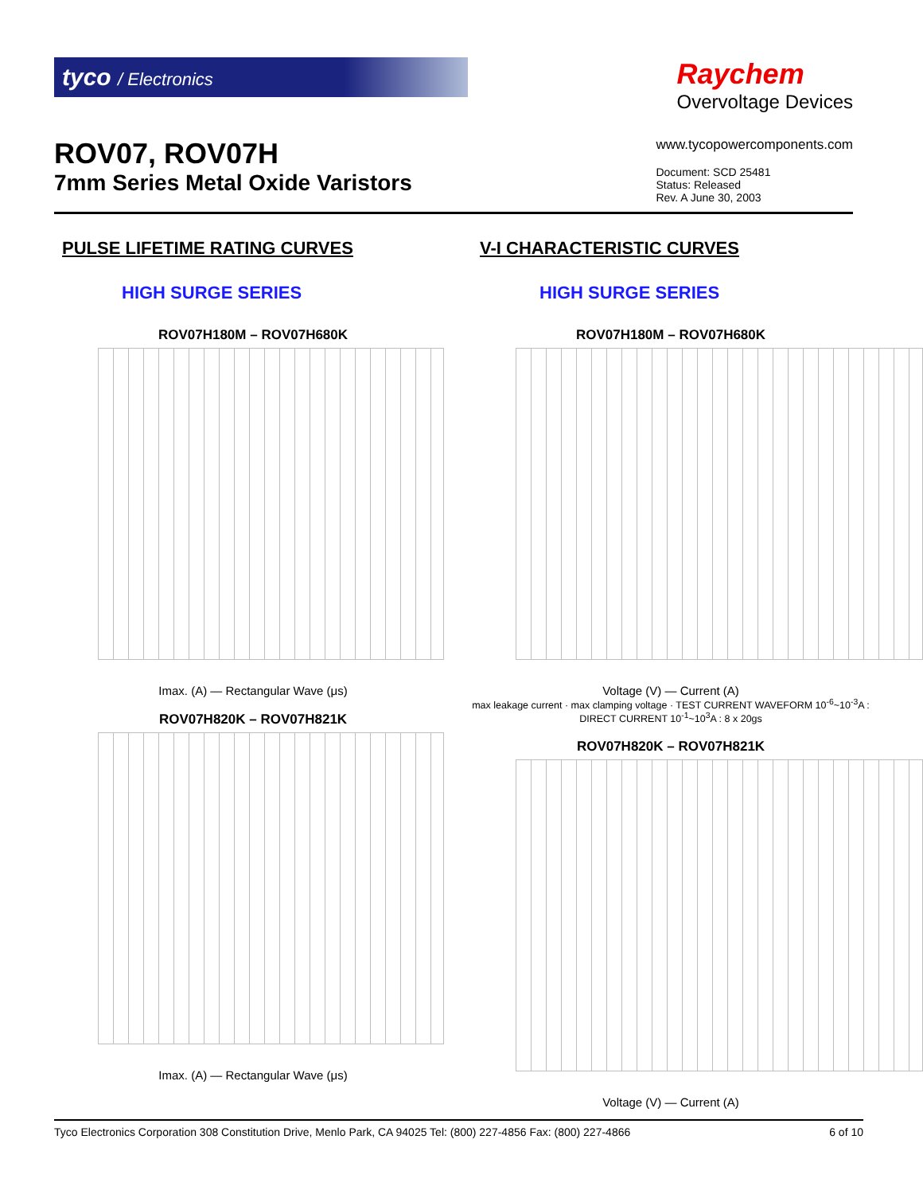tyco / Electronics
Raychem
Overvoltage Devices
ROV07, ROV07H
7mm Series Metal Oxide Varistors
www.tycopowercomponents.com
Document: SCD 25481
Status: Released
Rev. A June 30, 2003
PULSE LIFETIME RATING CURVES
HIGH SURGE SERIES
ROV07H180M – ROV07H680K
Imax. (A) — Rectangular Wave (μs)
ROV07H820K – ROV07H821K
Imax. (A) — Rectangular Wave (μs)
V-I CHARACTERISTIC CURVES
HIGH SURGE SERIES
ROV07H180M – ROV07H680K
Voltage (V) — Current (A)
max leakage current · max clamping voltage · TEST CURRENT WAVEFORM 10<sup>-6</sup>~10<sup>-3</sup>A : DIRECT CURRENT 10<sup>-1</sup>~10<sup>3</sup>A : 8 x 20gs
ROV07H820K – ROV07H821K
Voltage (V) — Current (A)
Tyco Electronics Corporation 308 Constitution Drive, Menlo Park, CA 94025 Tel: (800) 227-4856 Fax: (800) 227-4866 6 of 10